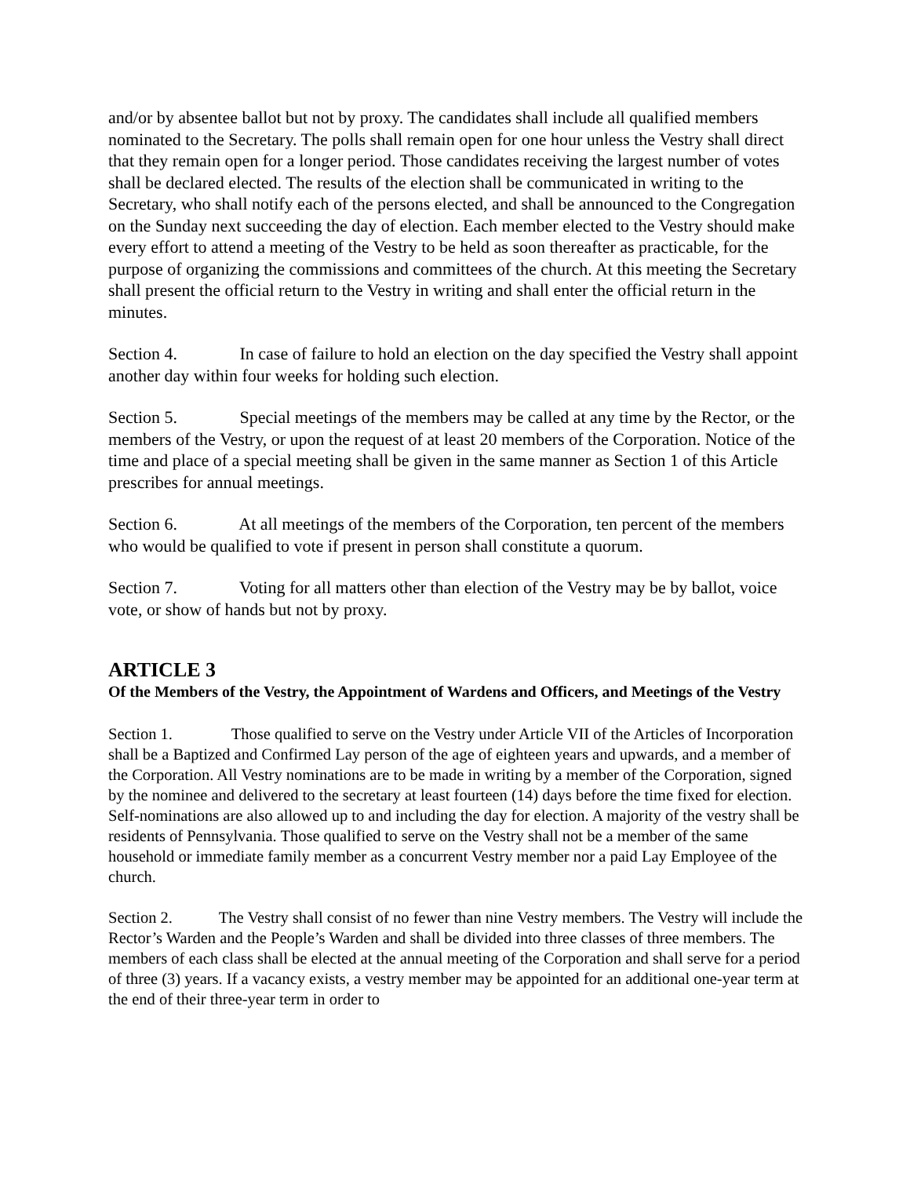and/or by absentee ballot but not by proxy. The candidates shall include all qualified members nominated to the Secretary. The polls shall remain open for one hour unless the Vestry shall direct that they remain open for a longer period. Those candidates receiving the largest number of votes shall be declared elected. The results of the election shall be communicated in writing to the Secretary, who shall notify each of the persons elected, and shall be announced to the Congregation on the Sunday next succeeding the day of election. Each member elected to the Vestry should make every effort to attend a meeting of the Vestry to be held as soon thereafter as practicable, for the purpose of organizing the commissions and committees of the church. At this meeting the Secretary shall present the official return to the Vestry in writing and shall enter the official return in the minutes.
Section 4. In case of failure to hold an election on the day specified the Vestry shall appoint another day within four weeks for holding such election.
Section 5. Special meetings of the members may be called at any time by the Rector, or the members of the Vestry, or upon the request of at least 20 members of the Corporation. Notice of the time and place of a special meeting shall be given in the same manner as Section 1 of this Article prescribes for annual meetings.
Section 6. At all meetings of the members of the Corporation, ten percent of the members who would be qualified to vote if present in person shall constitute a quorum.
Section 7. Voting for all matters other than election of the Vestry may be by ballot, voice vote, or show of hands but not by proxy.
ARTICLE 3
Of the Members of the Vestry, the Appointment of Wardens and Officers, and Meetings of the Vestry
Section 1. Those qualified to serve on the Vestry under Article VII of the Articles of Incorporation shall be a Baptized and Confirmed Lay person of the age of eighteen years and upwards, and a member of the Corporation. All Vestry nominations are to be made in writing by a member of the Corporation, signed by the nominee and delivered to the secretary at least fourteen (14) days before the time fixed for election. Self-nominations are also allowed up to and including the day for election. A majority of the vestry shall be residents of Pennsylvania. Those qualified to serve on the Vestry shall not be a member of the same household or immediate family member as a concurrent Vestry member nor a paid Lay Employee of the church.
Section 2. The Vestry shall consist of no fewer than nine Vestry members. The Vestry will include the Rector’s Warden and the People’s Warden and shall be divided into three classes of three members. The members of each class shall be elected at the annual meeting of the Corporation and shall serve for a period of three (3) years. If a vacancy exists, a vestry member may be appointed for an additional one-year term at the end of their three-year term in order to